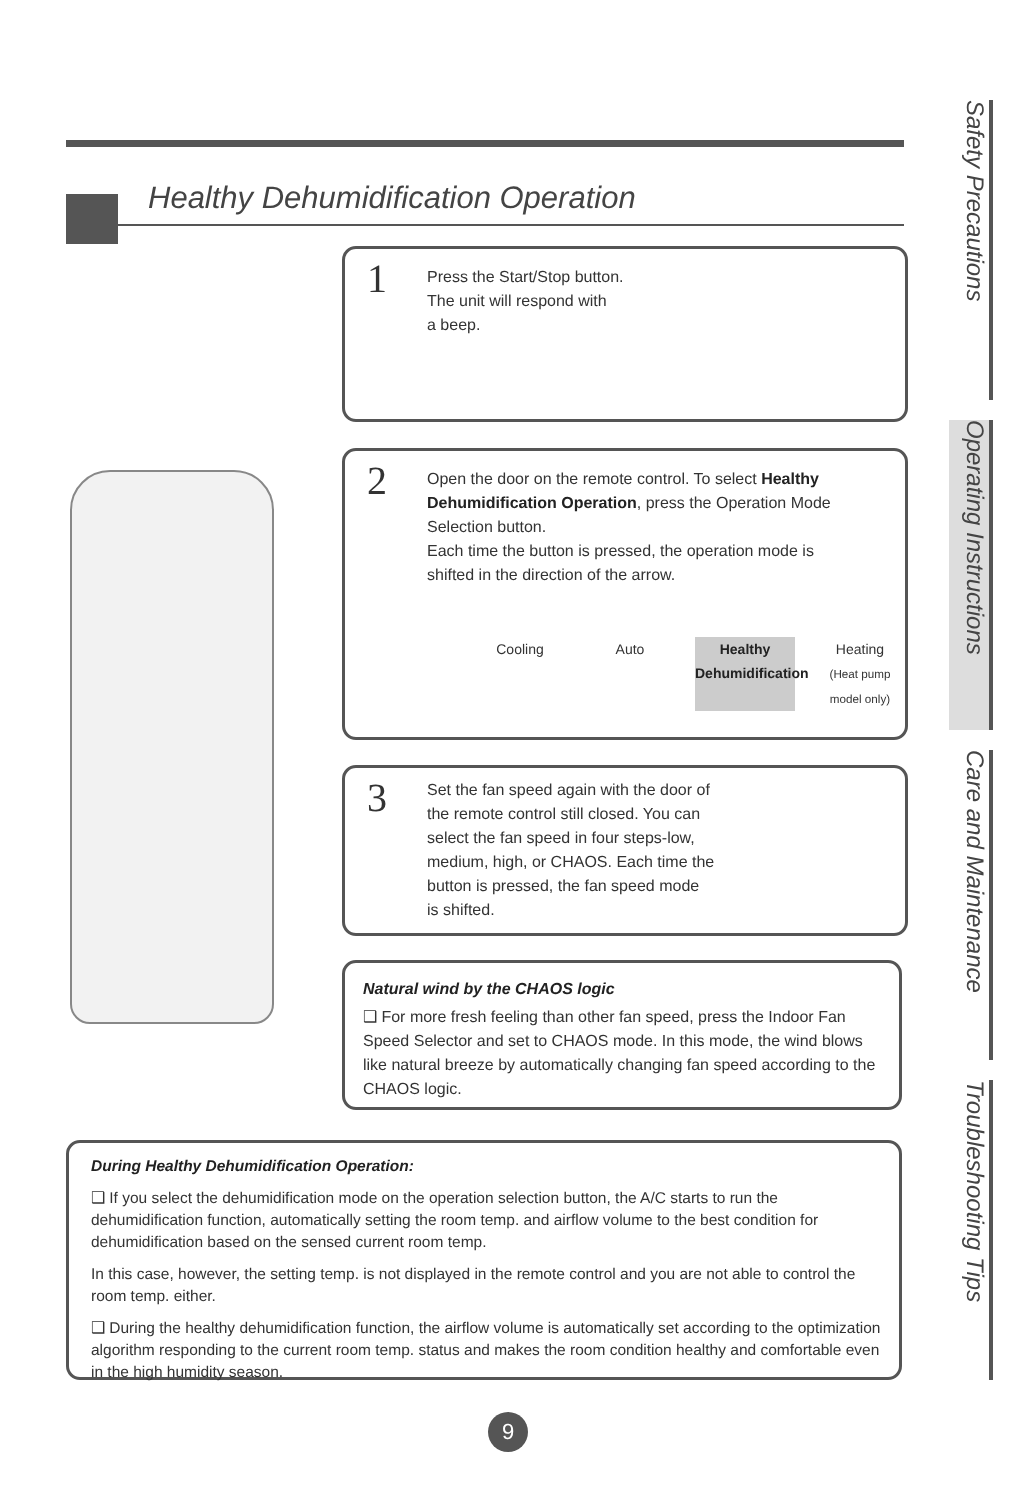Healthy Dehumidification Operation
1
Press the Start/Stop button.
The unit will respond with
a beep.
2
Open the door on the remote control. To select Healthy Dehumidification Operation, press the Operation Mode Selection button.
Each time the button is pressed, the operation mode is shifted in the direction of the arrow.
Cooling Auto Healthy Dehumidification
Heating
(Heat pump model only)
3
Set the fan speed again with the door of the remote control still closed. You can select the fan speed in four steps-low, medium, high, or CHAOS. Each time the button is pressed, the fan speed mode is shifted.
Natural wind by the CHAOS logic
❑ For more fresh feeling than other fan speed, press the Indoor Fan Speed Selector and set to CHAOS mode. In this mode, the wind blows like natural breeze by automatically changing fan speed according to the CHAOS logic.
During Healthy Dehumidification Operation:
❑ If you select the dehumidification mode on the operation selection button, the A/C starts to run the dehumidification function, automatically setting the room temp. and airflow volume to the best condition for dehumidification based on the sensed current room temp.
In this case, however, the setting temp. is not displayed in the remote control and you are not able to control the room temp. either.
❑ During the healthy dehumidification function, the airflow volume is automatically set according to the optimization algorithm responding to the current room temp. status and makes the room condition healthy and comfortable even in the high humidity season.
Safety Precautions
Operating Instructions
Care and Maintenance
Troubleshooting Tips
9